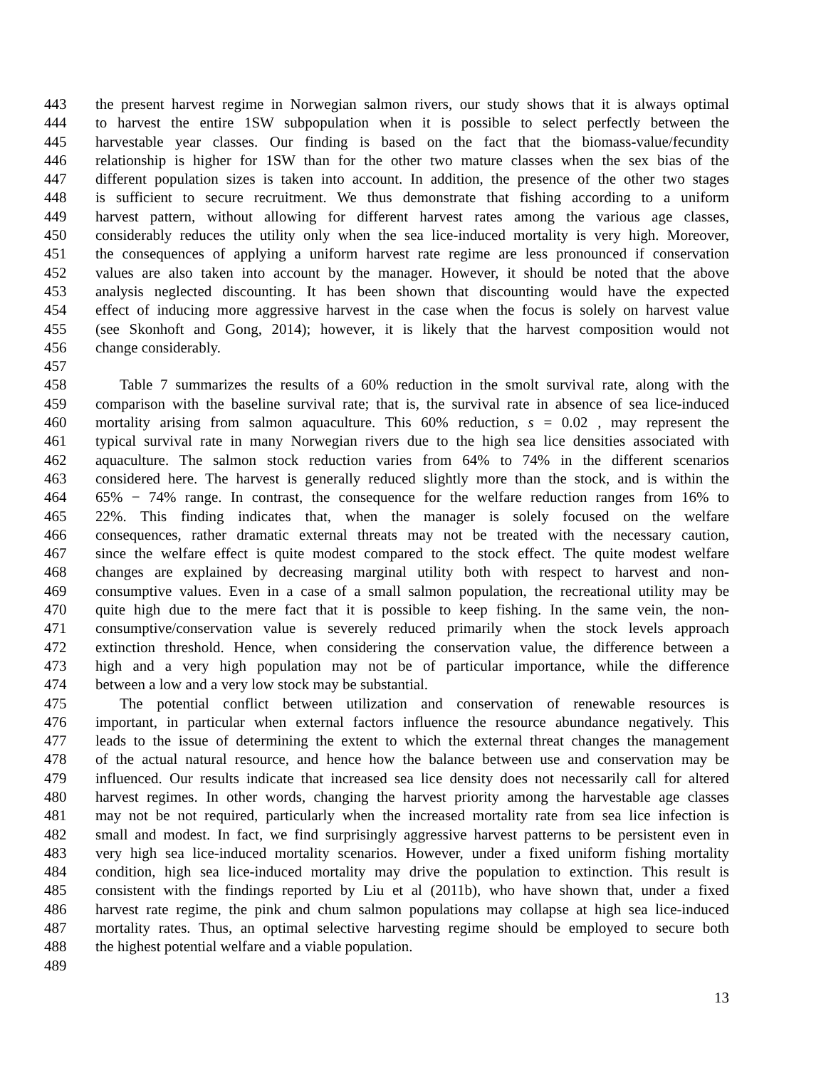443 the present harvest regime in Norwegian salmon rivers, our study shows that it is always optimal
444 to harvest the entire 1SW subpopulation when it is possible to select perfectly between the
445 harvestable year classes. Our finding is based on the fact that the biomass-value/fecundity
446 relationship is higher for 1SW than for the other two mature classes when the sex bias of the
447 different population sizes is taken into account. In addition, the presence of the other two stages
448 is sufficient to secure recruitment. We thus demonstrate that fishing according to a uniform
449 harvest pattern, without allowing for different harvest rates among the various age classes,
450 considerably reduces the utility only when the sea lice-induced mortality is very high. Moreover,
451 the consequences of applying a uniform harvest rate regime are less pronounced if conservation
452 values are also taken into account by the manager. However, it should be noted that the above
453 analysis neglected discounting. It has been shown that discounting would have the expected
454 effect of inducing more aggressive harvest in the case when the focus is solely on harvest value
455 (see Skonhoft and Gong, 2014); however, it is likely that the harvest composition would not
456 change considerably.
457
458 Table 7 summarizes the results of a 60% reduction in the smolt survival rate, along with the
459 comparison with the baseline survival rate; that is, the survival rate in absence of sea lice-induced
460 mortality arising from salmon aquaculture. This 60% reduction, s = 0.02 , may represent the
461 typical survival rate in many Norwegian rivers due to the high sea lice densities associated with
462 aquaculture. The salmon stock reduction varies from 64% to 74% in the different scenarios
463 considered here. The harvest is generally reduced slightly more than the stock, and is within the
464 65% − 74% range. In contrast, the consequence for the welfare reduction ranges from 16% to
465 22%. This finding indicates that, when the manager is solely focused on the welfare
466 consequences, rather dramatic external threats may not be treated with the necessary caution,
467 since the welfare effect is quite modest compared to the stock effect. The quite modest welfare
468 changes are explained by decreasing marginal utility both with respect to harvest and non-
469 consumptive values. Even in a case of a small salmon population, the recreational utility may be
470 quite high due to the mere fact that it is possible to keep fishing. In the same vein, the non-
471 consumptive/conservation value is severely reduced primarily when the stock levels approach
472 extinction threshold. Hence, when considering the conservation value, the difference between a
473 high and a very high population may not be of particular importance, while the difference
474 between a low and a very low stock may be substantial.
475 The potential conflict between utilization and conservation of renewable resources is
476 important, in particular when external factors influence the resource abundance negatively. This
477 leads to the issue of determining the extent to which the external threat changes the management
478 of the actual natural resource, and hence how the balance between use and conservation may be
479 influenced. Our results indicate that increased sea lice density does not necessarily call for altered
480 harvest regimes. In other words, changing the harvest priority among the harvestable age classes
481 may not be not required, particularly when the increased mortality rate from sea lice infection is
482 small and modest. In fact, we find surprisingly aggressive harvest patterns to be persistent even in
483 very high sea lice-induced mortality scenarios. However, under a fixed uniform fishing mortality
484 condition, high sea lice-induced mortality may drive the population to extinction. This result is
485 consistent with the findings reported by Liu et al (2011b), who have shown that, under a fixed
486 harvest rate regime, the pink and chum salmon populations may collapse at high sea lice-induced
487 mortality rates. Thus, an optimal selective harvesting regime should be employed to secure both
488 the highest potential welfare and a viable population.
489
13